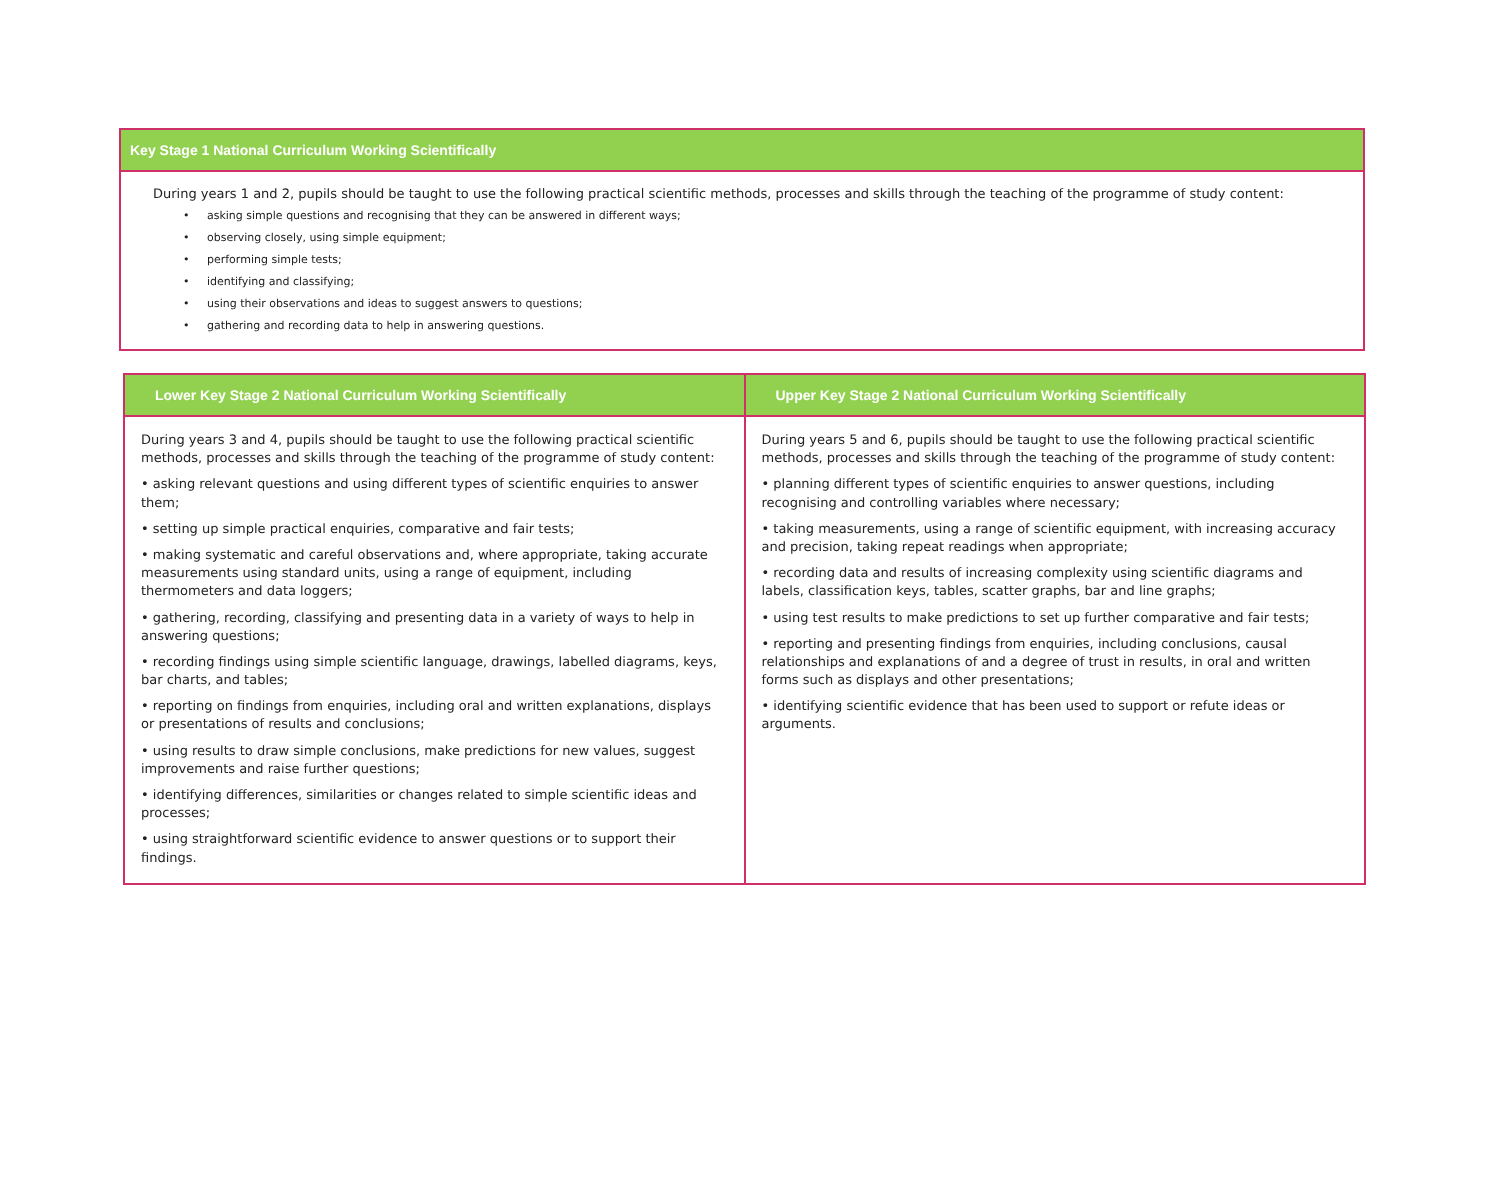Key Stage 1 National Curriculum Working Scientifically
During years 1 and 2, pupils should be taught to use the following practical scientific methods, processes and skills through the teaching of the programme of study content:
• asking simple questions and recognising that they can be answered in different ways;
• observing closely, using simple equipment;
• performing simple tests;
• identifying and classifying;
• using their observations and ideas to suggest answers to questions;
• gathering and recording data to help in answering questions.
| Lower Key Stage 2 National Curriculum Working Scientifically | Upper Key Stage 2 National Curriculum Working Scientifically |
| --- | --- |
| During years 3 and 4, pupils should be taught to use the following practical scientific methods, processes and skills through the teaching of the programme of study content: • asking relevant questions and using different types of scientific enquiries to answer them; • setting up simple practical enquiries, comparative and fair tests; • making systematic and careful observations and, where appropriate, taking accurate measurements using standard units, using a range of equipment, including thermometers and data loggers; • gathering, recording, classifying and presenting data in a variety of ways to help in answering questions; • recording findings using simple scientific language, drawings, labelled diagrams, keys, bar charts, and tables; • reporting on findings from enquiries, including oral and written explanations, displays or presentations of results and conclusions; • using results to draw simple conclusions, make predictions for new values, suggest improvements and raise further questions; • identifying differences, similarities or changes related to simple scientific ideas and processes; • using straightforward scientific evidence to answer questions or to support their findings. | During years 5 and 6, pupils should be taught to use the following practical scientific methods, processes and skills through the teaching of the programme of study content: • planning different types of scientific enquiries to answer questions, including recognising and controlling variables where necessary; • taking measurements, using a range of scientific equipment, with increasing accuracy and precision, taking repeat readings when appropriate; • recording data and results of increasing complexity using scientific diagrams and labels, classification keys, tables, scatter graphs, bar and line graphs; • using test results to make predictions to set up further comparative and fair tests; • reporting and presenting findings from enquiries, including conclusions, causal relationships and explanations of and a degree of trust in results, in oral and written forms such as displays and other presentations; • identifying scientific evidence that has been used to support or refute ideas or arguments. |